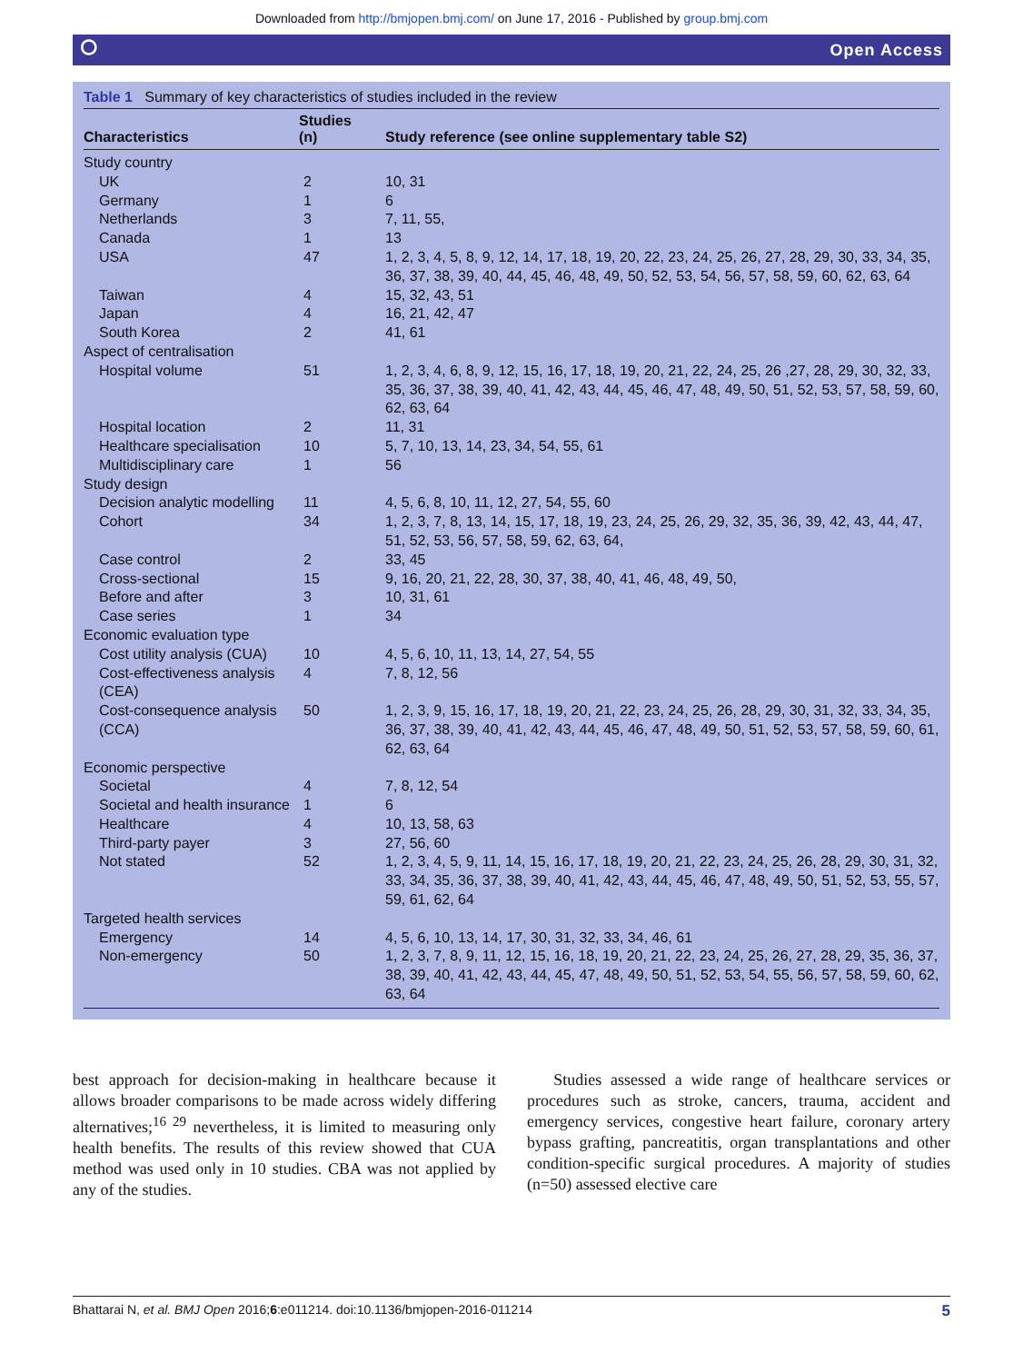Downloaded from http://bmjopen.bmj.com/ on June 17, 2016 - Published by group.bmj.com
⭘ Open Access
Table 1 Summary of key characteristics of studies included in the review
| Characteristics | Studies (n) | Study reference (see online supplementary table S2) |
| --- | --- | --- |
| Study country | | |
| UK | 2 | 10, 31 |
| Germany | 1 | 6 |
| Netherlands | 3 | 7, 11, 55, |
| Canada | 1 | 13 |
| USA | 47 | 1, 2, 3, 4, 5, 8, 9, 12, 14, 17, 18, 19, 20, 22, 23, 24, 25, 26, 27, 28, 29, 30, 33, 34, 35, 36, 37, 38, 39, 40, 44, 45, 46, 48, 49, 50, 52, 53, 54, 56, 57, 58, 59, 60, 62, 63, 64 |
| Taiwan | 4 | 15, 32, 43, 51 |
| Japan | 4 | 16, 21, 42, 47 |
| South Korea | 2 | 41, 61 |
| Aspect of centralisation | | |
| Hospital volume | 51 | 1, 2, 3, 4, 6, 8, 9, 12, 15, 16, 17, 18, 19, 20, 21, 22, 24, 25, 26 ,27, 28, 29, 30, 32, 33, 35, 36, 37, 38, 39, 40, 41, 42, 43, 44, 45, 46, 47, 48, 49, 50, 51, 52, 53, 57, 58, 59, 60, 62, 63, 64 |
| Hospital location | 2 | 11, 31 |
| Healthcare specialisation | 10 | 5, 7, 10, 13, 14, 23, 34, 54, 55, 61 |
| Multidisciplinary care | 1 | 56 |
| Study design | | |
| Decision analytic modelling | 11 | 4, 5, 6, 8, 10, 11, 12, 27, 54, 55, 60 |
| Cohort | 34 | 1, 2, 3, 7, 8, 13, 14, 15, 17, 18, 19, 23, 24, 25, 26, 29, 32, 35, 36, 39, 42, 43, 44, 47, 51, 52, 53, 56, 57, 58, 59, 62, 63, 64, |
| Case control | 2 | 33, 45 |
| Cross-sectional | 15 | 9, 16, 20, 21, 22, 28, 30, 37, 38, 40, 41, 46, 48, 49, 50, |
| Before and after | 3 | 10, 31, 61 |
| Case series | 1 | 34 |
| Economic evaluation type | | |
| Cost utility analysis (CUA) | 10 | 4, 5, 6, 10, 11, 13, 14, 27, 54, 55 |
| Cost-effectiveness analysis (CEA) | 4 | 7, 8, 12, 56 |
| Cost-consequence analysis (CCA) | 50 | 1, 2, 3, 9, 15, 16, 17, 18, 19, 20, 21, 22, 23, 24, 25, 26, 28, 29, 30, 31, 32, 33, 34, 35, 36, 37, 38, 39, 40, 41, 42, 43, 44, 45, 46, 47, 48, 49, 50, 51, 52, 53, 57, 58, 59, 60, 61, 62, 63, 64 |
| Economic perspective | | |
| Societal | 4 | 7, 8, 12, 54 |
| Societal and health insurance | 1 | 6 |
| Healthcare | 4 | 10, 13, 58, 63 |
| Third-party payer | 3 | 27, 56, 60 |
| Not stated | 52 | 1, 2, 3, 4, 5, 9, 11, 14, 15, 16, 17, 18, 19, 20, 21, 22, 23, 24, 25, 26, 28, 29, 30, 31, 32, 33, 34, 35, 36, 37, 38, 39, 40, 41, 42, 43, 44, 45, 46, 47, 48, 49, 50, 51, 52, 53, 55, 57, 59, 61, 62, 64 |
| Targeted health services | | |
| Emergency | 14 | 4, 5, 6, 10, 13, 14, 17, 30, 31, 32, 33, 34, 46, 61 |
| Non-emergency | 50 | 1, 2, 3, 7, 8, 9, 11, 12, 15, 16, 18, 19, 20, 21, 22, 23, 24, 25, 26, 27, 28, 29, 35, 36, 37, 38, 39, 40, 41, 42, 43, 44, 45, 47, 48, 49, 50, 51, 52, 53, 54, 55, 56, 57, 58, 59, 60, 62, 63, 64 |
best approach for decision-making in healthcare because it allows broader comparisons to be made across widely differing alternatives;<sup>16 29</sup> nevertheless, it is limited to measuring only health benefits. The results of this review showed that CUA method was used only in 10 studies. CBA was not applied by any of the studies.
Studies assessed a wide range of healthcare services or procedures such as stroke, cancers, trauma, accident and emergency services, congestive heart failure, coronary artery bypass grafting, pancreatitis, organ transplantations and other condition-specific surgical procedures. A majority of studies (n=50) assessed elective care
Bhattarai N, et al. BMJ Open 2016;6:e011214. doi:10.1136/bmjopen-2016-011214 5